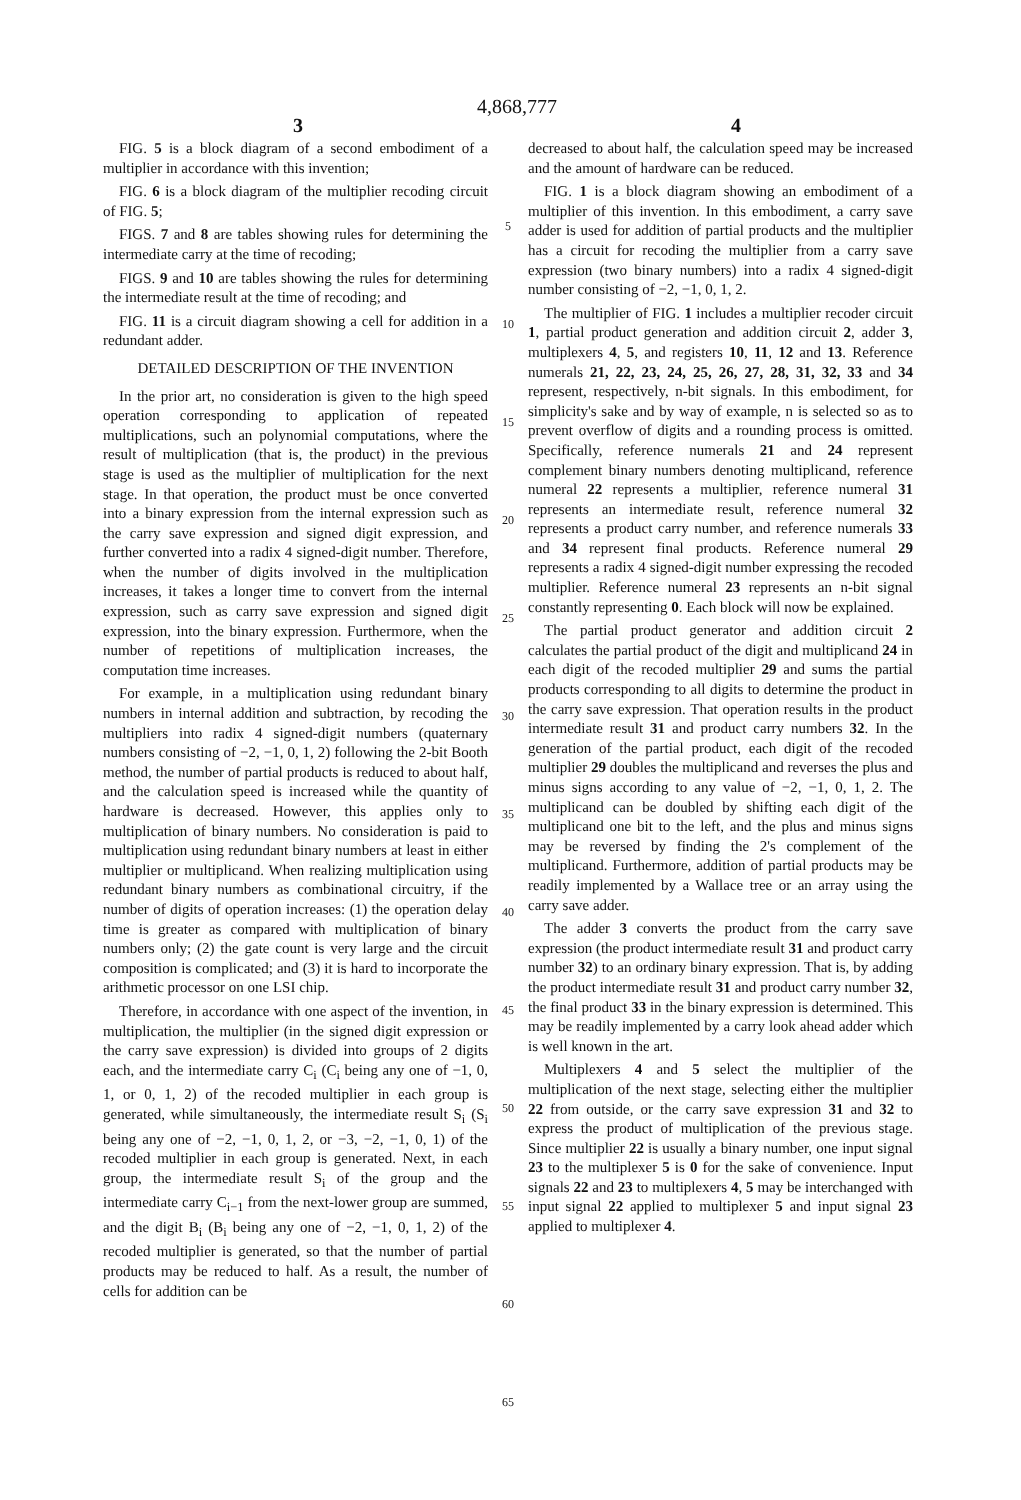4,868,777
3 4
FIG. 5 is a block diagram of a second embodiment of a multiplier in accordance with this invention;
FIG. 6 is a block diagram of the multiplier recoding circuit of FIG. 5;
FIGS. 7 and 8 are tables showing rules for determining the intermediate carry at the time of recoding;
FIGS. 9 and 10 are tables showing the rules for determining the intermediate result at the time of recoding; and
FIG. 11 is a circuit diagram showing a cell for addition in a redundant adder.
DETAILED DESCRIPTION OF THE INVENTION
In the prior art, no consideration is given to the high speed operation corresponding to application of repeated multiplications, such an polynomial computations, where the result of multiplication (that is, the product) in the previous stage is used as the multiplier of multiplication for the next stage. In that operation, the product must be once converted into a binary expression from the internal expression such as the carry save expression and signed digit expression, and further converted into a radix 4 signed-digit number. Therefore, when the number of digits involved in the multiplication increases, it takes a longer time to convert from the internal expression, such as carry save expression and signed digit expression, into the binary expression. Furthermore, when the number of repetitions of multiplication increases, the computation time increases.
For example, in a multiplication using redundant binary numbers in internal addition and subtraction, by recoding the multipliers into radix 4 signed-digit numbers (quaternary numbers consisting of −2, −1, 0, 1, 2) following the 2-bit Booth method, the number of partial products is reduced to about half, and the calculation speed is increased while the quantity of hardware is decreased. However, this applies only to multiplication of binary numbers. No consideration is paid to multiplication using redundant binary numbers at least in either multiplier or multiplicand. When realizing multiplication using redundant binary numbers as combinational circuitry, if the number of digits of operation increases: (1) the operation delay time is greater as compared with multiplication of binary numbers only; (2) the gate count is very large and the circuit composition is complicated; and (3) it is hard to incorporate the arithmetic processor on one LSI chip.
Therefore, in accordance with one aspect of the invention, in multiplication, the multiplier (in the signed digit expression or the carry save expression) is divided into groups of 2 digits each, and the intermediate carry C<sub>i</sub> (C<sub>i</sub> being any one of −1, 0, 1, or 0, 1, 2) of the recoded multiplier in each group is generated, while simultaneously, the intermediate result S<sub>i</sub> (S<sub>i</sub> being any one of −2, −1, 0, 1, 2, or −3, −2, −1, 0, 1) of the recoded multiplier in each group is generated. Next, in each group, the intermediate result S<sub>i</sub> of the group and the intermediate carry C<sub>i−1</sub> from the next-lower group are summed, and the digit B<sub>i</sub> (B<sub>i</sub> being any one of −2, −1, 0, 1, 2) of the recoded multiplier is generated, so that the number of partial products may be reduced to half. As a result, the number of cells for addition can be
5
10
15
20
25
30
35
40
45
50
55
60
65
decreased to about half, the calculation speed may be increased and the amount of hardware can be reduced.
FIG. 1 is a block diagram showing an embodiment of a multiplier of this invention. In this embodiment, a carry save adder is used for addition of partial products and the multiplier has a circuit for recoding the multiplier from a carry save expression (two binary numbers) into a radix 4 signed-digit number consisting of −2, −1, 0, 1, 2.
The multiplier of FIG. 1 includes a multiplier recoder circuit 1, partial product generation and addition circuit 2, adder 3, multiplexers 4, 5, and registers 10, 11, 12 and 13. Reference numerals 21, 22, 23, 24, 25, 26, 27, 28, 31, 32, 33 and 34 represent, respectively, n-bit signals. In this embodiment, for simplicity's sake and by way of example, n is selected so as to prevent overflow of digits and a rounding process is omitted. Specifically, reference numerals 21 and 24 represent complement binary numbers denoting multiplicand, reference numeral 22 represents a multiplier, reference numeral 31 represents an intermediate result, reference numeral 32 represents a product carry number, and reference numerals 33 and 34 represent final products. Reference numeral 29 represents a radix 4 signed-digit number expressing the recoded multiplier. Reference numeral 23 represents an n-bit signal constantly representing 0. Each block will now be explained.
The partial product generator and addition circuit 2 calculates the partial product of the digit and multiplicand 24 in each digit of the recoded multiplier 29 and sums the partial products corresponding to all digits to determine the product in the carry save expression. That operation results in the product intermediate result 31 and product carry numbers 32. In the generation of the partial product, each digit of the recoded multiplier 29 doubles the multiplicand and reverses the plus and minus signs according to any value of −2, −1, 0, 1, 2. The multiplicand can be doubled by shifting each digit of the multiplicand one bit to the left, and the plus and minus signs may be reversed by finding the 2's complement of the multiplicand. Furthermore, addition of partial products may be readily implemented by a Wallace tree or an array using the carry save adder.
The adder 3 converts the product from the carry save expression (the product intermediate result 31 and product carry number 32) to an ordinary binary expression. That is, by adding the product intermediate result 31 and product carry number 32, the final product 33 in the binary expression is determined. This may be readily implemented by a carry look ahead adder which is well known in the art.
Multiplexers 4 and 5 select the multiplier of the multiplication of the next stage, selecting either the multiplier 22 from outside, or the carry save expression 31 and 32 to express the product of multiplication of the previous stage. Since multiplier 22 is usually a binary number, one input signal 23 to the multiplexer 5 is 0 for the sake of convenience. Input signals 22 and 23 to multiplexers 4, 5 may be interchanged with input signal 22 applied to multiplexer 5 and input signal 23 applied to multiplexer 4.